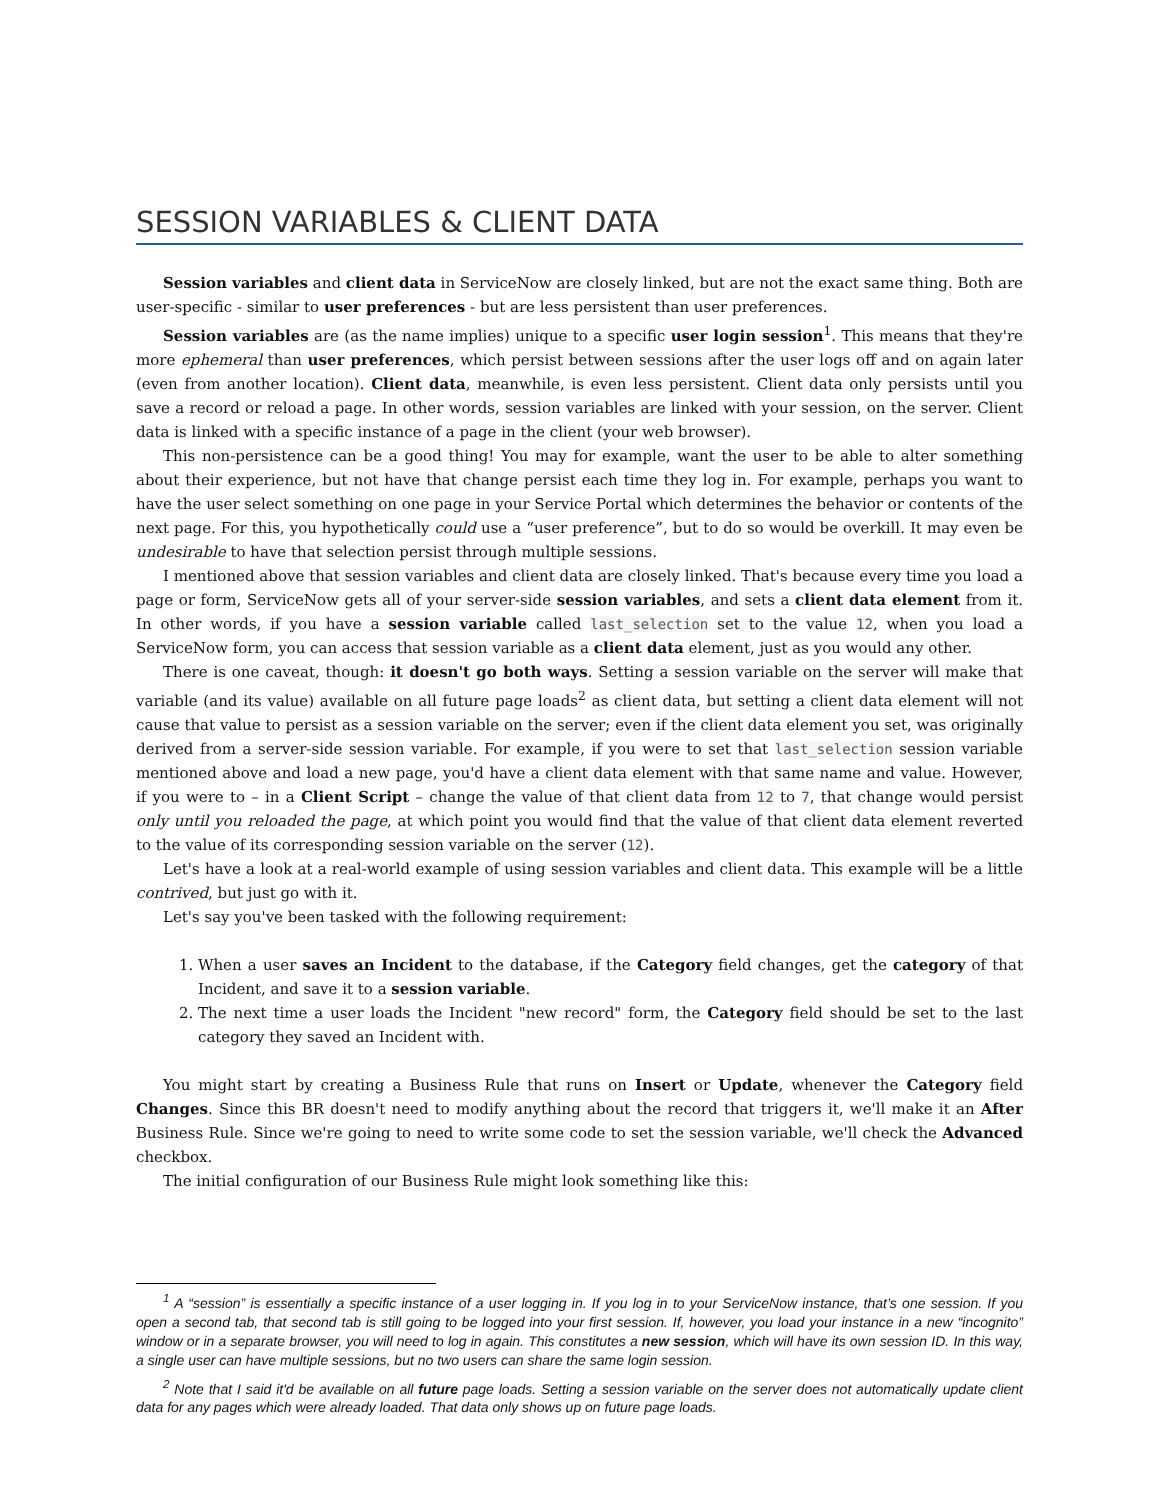SESSION VARIABLES & CLIENT DATA
Session variables and client data in ServiceNow are closely linked, but are not the exact same thing. Both are user-specific - similar to user preferences - but are less persistent than user preferences.
Session variables are (as the name implies) unique to a specific user login session<sup>1</sup>. This means that they're more ephemeral than user preferences, which persist between sessions after the user logs off and on again later (even from another location). Client data, meanwhile, is even less persistent. Client data only persists until you save a record or reload a page. In other words, session variables are linked with your session, on the server. Client data is linked with a specific instance of a page in the client (your web browser).
This non-persistence can be a good thing! You may for example, want the user to be able to alter something about their experience, but not have that change persist each time they log in. For example, perhaps you want to have the user select something on one page in your Service Portal which determines the behavior or contents of the next page. For this, you hypothetically could use a “user preference”, but to do so would be overkill. It may even be undesirable to have that selection persist through multiple sessions.
I mentioned above that session variables and client data are closely linked. That's because every time you load a page or form, ServiceNow gets all of your server-side session variables, and sets a client data element from it. In other words, if you have a session variable called last_selection set to the value 12, when you load a ServiceNow form, you can access that session variable as a client data element, just as you would any other.
There is one caveat, though: it doesn't go both ways. Setting a session variable on the server will make that variable (and its value) available on all future page loads<sup>2</sup> as client data, but setting a client data element will not cause that value to persist as a session variable on the server; even if the client data element you set, was originally derived from a server-side session variable. For example, if you were to set that last_selection session variable mentioned above and load a new page, you'd have a client data element with that same name and value. However, if you were to – in a Client Script – change the value of that client data from 12 to 7, that change would persist only until you reloaded the page, at which point you would find that the value of that client data element reverted to the value of its corresponding session variable on the server (12).
Let's have a look at a real-world example of using session variables and client data. This example will be a little contrived, but just go with it.
Let's say you've been tasked with the following requirement:
1. When a user saves an Incident to the database, if the Category field changes, get the category of that Incident, and save it to a session variable.
2. The next time a user loads the Incident "new record" form, the Category field should be set to the last category they saved an Incident with.
You might start by creating a Business Rule that runs on Insert or Update, whenever the Category field Changes. Since this BR doesn't need to modify anything about the record that triggers it, we'll make it an After Business Rule. Since we're going to need to write some code to set the session variable, we'll check the Advanced checkbox.
The initial configuration of our Business Rule might look something like this:
<sup>1</sup> A “session” is essentially a specific instance of a user logging in. If you log in to your ServiceNow instance, that’s one session. If you open a second tab, that second tab is still going to be logged into your first session. If, however, you load your instance in a new “incognito” window or in a separate browser, you will need to log in again. This constitutes a new session, which will have its own session ID. In this way, a single user can have multiple sessions, but no two users can share the same login session.
<sup>2</sup> Note that I said it'd be available on all future page loads. Setting a session variable on the server does not automatically update client data for any pages which were already loaded. That data only shows up on future page loads.